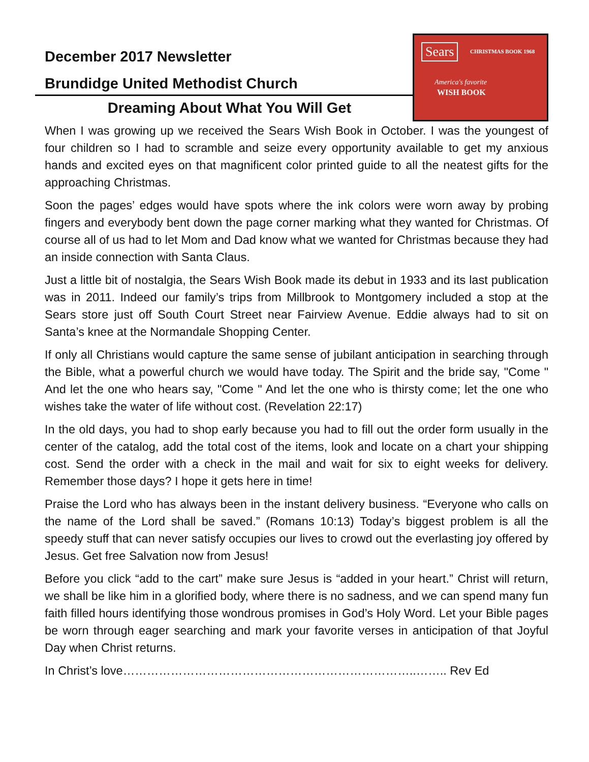December 2017 Newsletter
Brundidge United Methodist Church
Sears CHRISTMAS BOOK 1968
America's favorite
WISH BOOK
Dreaming About What You Will Get
When I was growing up we received the Sears Wish Book in October. I was the youngest of four children so I had to scramble and seize every opportunity available to get my anxious hands and excited eyes on that magnificent color printed guide to all the neatest gifts for the approaching Christmas.
Soon the pages’ edges would have spots where the ink colors were worn away by probing fingers and everybody bent down the page corner marking what they wanted for Christmas. Of course all of us had to let Mom and Dad know what we wanted for Christmas because they had an inside connection with Santa Claus.
Just a little bit of nostalgia, the Sears Wish Book made its debut in 1933 and its last publication was in 2011. Indeed our family’s trips from Millbrook to Montgomery included a stop at the Sears store just off South Court Street near Fairview Avenue. Eddie always had to sit on Santa’s knee at the Normandale Shopping Center.
If only all Christians would capture the same sense of jubilant anticipation in searching through the Bible, what a powerful church we would have today. The Spirit and the bride say, "Come " And let the one who hears say, "Come " And let the one who is thirsty come; let the one who wishes take the water of life without cost. (Revelation 22:17)
In the old days, you had to shop early because you had to fill out the order form usually in the center of the catalog, add the total cost of the items, look and locate on a chart your shipping cost. Send the order with a check in the mail and wait for six to eight weeks for delivery. Remember those days? I hope it gets here in time!
Praise the Lord who has always been in the instant delivery business. “Everyone who calls on the name of the Lord shall be saved.” (Romans 10:13) Today’s biggest problem is all the speedy stuff that can never satisfy occupies our lives to crowd out the everlasting joy offered by Jesus. Get free Salvation now from Jesus!
Before you click “add to the cart” make sure Jesus is “added in your heart.” Christ will return, we shall be like him in a glorified body, where there is no sadness, and we can spend many fun faith filled hours identifying those wondrous promises in God’s Holy Word. Let your Bible pages be worn through eager searching and mark your favorite verses in anticipation of that Joyful Day when Christ returns.
In Christ’s love………………………………………………………………..…….. Rev Ed